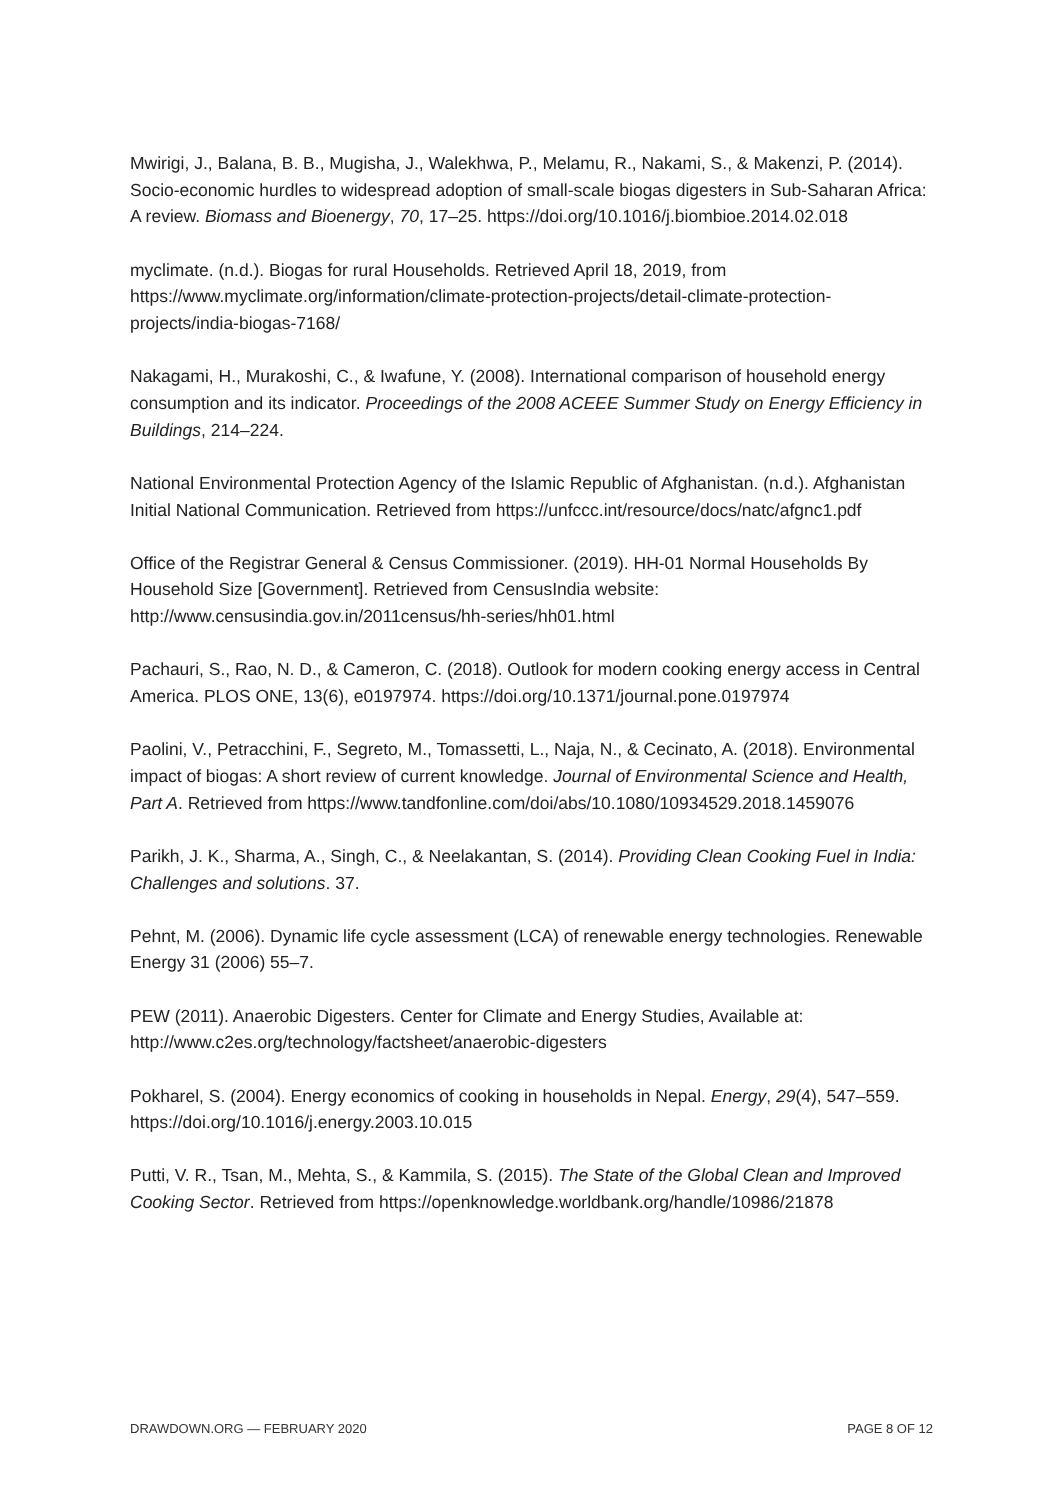Mwirigi, J., Balana, B. B., Mugisha, J., Walekhwa, P., Melamu, R., Nakami, S., & Makenzi, P. (2014). Socio-economic hurdles to widespread adoption of small-scale biogas digesters in Sub-Saharan Africa: A review. Biomass and Bioenergy, 70, 17–25. https://doi.org/10.1016/j.biombioe.2014.02.018
myclimate. (n.d.). Biogas for rural Households. Retrieved April 18, 2019, from https://www.myclimate.org/information/climate-protection-projects/detail-climate-protection-projects/india-biogas-7168/
Nakagami, H., Murakoshi, C., & Iwafune, Y. (2008). International comparison of household energy consumption and its indicator. Proceedings of the 2008 ACEEE Summer Study on Energy Efficiency in Buildings, 214–224.
National Environmental Protection Agency of the Islamic Republic of Afghanistan. (n.d.). Afghanistan Initial National Communication. Retrieved from https://unfccc.int/resource/docs/natc/afgnc1.pdf
Office of the Registrar General & Census Commissioner. (2019). HH-01 Normal Households By Household Size [Government]. Retrieved from CensusIndia website: http://www.censusindia.gov.in/2011census/hh-series/hh01.html
Pachauri, S., Rao, N. D., & Cameron, C. (2018). Outlook for modern cooking energy access in Central America. PLOS ONE, 13(6), e0197974. https://doi.org/10.1371/journal.pone.0197974
Paolini, V., Petracchini, F., Segreto, M., Tomassetti, L., Naja, N., & Cecinato, A. (2018). Environmental impact of biogas: A short review of current knowledge. Journal of Environmental Science and Health, Part A. Retrieved from https://www.tandfonline.com/doi/abs/10.1080/10934529.2018.1459076
Parikh, J. K., Sharma, A., Singh, C., & Neelakantan, S. (2014). Providing Clean Cooking Fuel in India: Challenges and solutions. 37.
Pehnt, M. (2006). Dynamic life cycle assessment (LCA) of renewable energy technologies. Renewable Energy 31 (2006) 55–7.
PEW (2011). Anaerobic Digesters. Center for Climate and Energy Studies, Available at: http://www.c2es.org/technology/factsheet/anaerobic-digesters
Pokharel, S. (2004). Energy economics of cooking in households in Nepal. Energy, 29(4), 547–559. https://doi.org/10.1016/j.energy.2003.10.015
Putti, V. R., Tsan, M., Mehta, S., & Kammila, S. (2015). The State of the Global Clean and Improved Cooking Sector. Retrieved from https://openknowledge.worldbank.org/handle/10986/21878
DRAWDOWN.ORG — FEBRUARY 2020 PAGE 8 OF 12